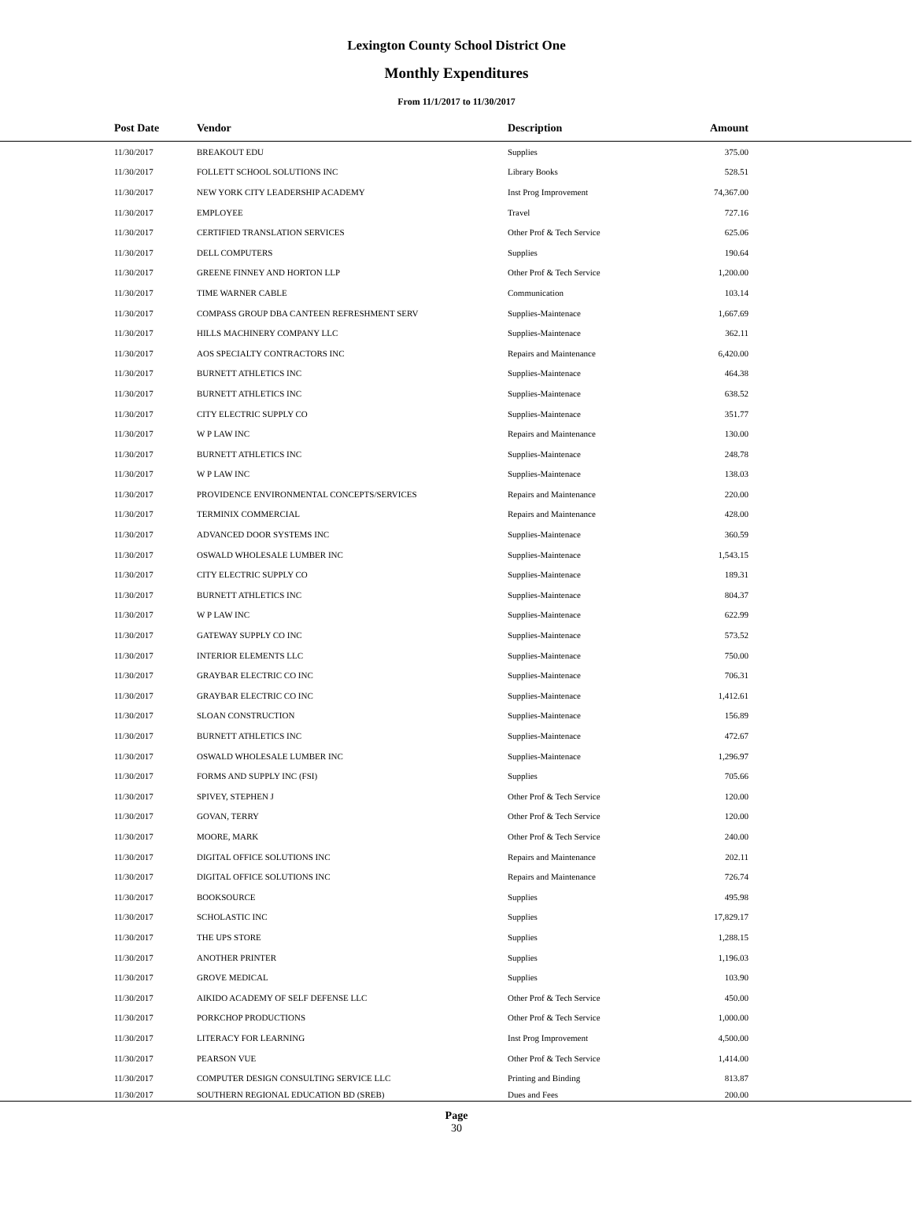Lexington County School District One
Monthly Expenditures
From 11/1/2017 to 11/30/2017
| Post Date | Vendor | Description | Amount | |
| --- | --- | --- | --- | --- |
| 11/30/2017 | BREAKOUT EDU | Supplies | 375.00 | |
| 11/30/2017 | FOLLETT SCHOOL SOLUTIONS INC | Library Books | 528.51 | |
| 11/30/2017 | NEW YORK CITY LEADERSHIP ACADEMY | Inst Prog Improvement | 74,367.00 | |
| 11/30/2017 | EMPLOYEE | Travel | 727.16 | |
| 11/30/2017 | CERTIFIED TRANSLATION SERVICES | Other Prof & Tech Service | 625.06 | |
| 11/30/2017 | DELL COMPUTERS | Supplies | 190.64 | |
| 11/30/2017 | GREENE FINNEY AND HORTON LLP | Other Prof & Tech Service | 1,200.00 | |
| 11/30/2017 | TIME WARNER CABLE | Communication | 103.14 | |
| 11/30/2017 | COMPASS GROUP DBA CANTEEN REFRESHMENT SERV | Supplies-Maintenace | 1,667.69 | |
| 11/30/2017 | HILLS MACHINERY COMPANY LLC | Supplies-Maintenace | 362.11 | |
| 11/30/2017 | AOS SPECIALTY CONTRACTORS INC | Repairs and Maintenance | 6,420.00 | |
| 11/30/2017 | BURNETT ATHLETICS INC | Supplies-Maintenace | 464.38 | |
| 11/30/2017 | BURNETT ATHLETICS INC | Supplies-Maintenace | 638.52 | |
| 11/30/2017 | CITY ELECTRIC SUPPLY CO | Supplies-Maintenace | 351.77 | |
| 11/30/2017 | W P LAW INC | Repairs and Maintenance | 130.00 | |
| 11/30/2017 | BURNETT ATHLETICS INC | Supplies-Maintenace | 248.78 | |
| 11/30/2017 | W P LAW INC | Supplies-Maintenace | 138.03 | |
| 11/30/2017 | PROVIDENCE ENVIRONMENTAL CONCEPTS/SERVICES | Repairs and Maintenance | 220.00 | |
| 11/30/2017 | TERMINIX COMMERCIAL | Repairs and Maintenance | 428.00 | |
| 11/30/2017 | ADVANCED DOOR SYSTEMS INC | Supplies-Maintenace | 360.59 | |
| 11/30/2017 | OSWALD WHOLESALE LUMBER INC | Supplies-Maintenace | 1,543.15 | |
| 11/30/2017 | CITY ELECTRIC SUPPLY CO | Supplies-Maintenace | 189.31 | |
| 11/30/2017 | BURNETT ATHLETICS INC | Supplies-Maintenace | 804.37 | |
| 11/30/2017 | W P LAW INC | Supplies-Maintenace | 622.99 | |
| 11/30/2017 | GATEWAY SUPPLY CO INC | Supplies-Maintenace | 573.52 | |
| 11/30/2017 | INTERIOR ELEMENTS LLC | Supplies-Maintenace | 750.00 | |
| 11/30/2017 | GRAYBAR ELECTRIC CO INC | Supplies-Maintenace | 706.31 | |
| 11/30/2017 | GRAYBAR ELECTRIC CO INC | Supplies-Maintenace | 1,412.61 | |
| 11/30/2017 | SLOAN CONSTRUCTION | Supplies-Maintenace | 156.89 | |
| 11/30/2017 | BURNETT ATHLETICS INC | Supplies-Maintenace | 472.67 | |
| 11/30/2017 | OSWALD WHOLESALE LUMBER INC | Supplies-Maintenace | 1,296.97 | |
| 11/30/2017 | FORMS AND SUPPLY INC (FSI) | Supplies | 705.66 | |
| 11/30/2017 | SPIVEY, STEPHEN J | Other Prof & Tech Service | 120.00 | |
| 11/30/2017 | GOVAN, TERRY | Other Prof & Tech Service | 120.00 | |
| 11/30/2017 | MOORE, MARK | Other Prof & Tech Service | 240.00 | |
| 11/30/2017 | DIGITAL OFFICE SOLUTIONS INC | Repairs and Maintenance | 202.11 | |
| 11/30/2017 | DIGITAL OFFICE SOLUTIONS INC | Repairs and Maintenance | 726.74 | |
| 11/30/2017 | BOOKSOURCE | Supplies | 495.98 | |
| 11/30/2017 | SCHOLASTIC INC | Supplies | 17,829.17 | |
| 11/30/2017 | THE UPS STORE | Supplies | 1,288.15 | |
| 11/30/2017 | ANOTHER PRINTER | Supplies | 1,196.03 | |
| 11/30/2017 | GROVE MEDICAL | Supplies | 103.90 | |
| 11/30/2017 | AIKIDO ACADEMY OF SELF DEFENSE LLC | Other Prof & Tech Service | 450.00 | |
| 11/30/2017 | PORKCHOP PRODUCTIONS | Other Prof & Tech Service | 1,000.00 | |
| 11/30/2017 | LITERACY FOR LEARNING | Inst Prog Improvement | 4,500.00 | |
| 11/30/2017 | PEARSON VUE | Other Prof & Tech Service | 1,414.00 | |
| 11/30/2017 | COMPUTER DESIGN CONSULTING SERVICE LLC | Printing and Binding | 813.87 | |
| 11/30/2017 | SOUTHERN REGIONAL EDUCATION BD (SREB) | Dues and Fees | 200.00 | |
Page
30